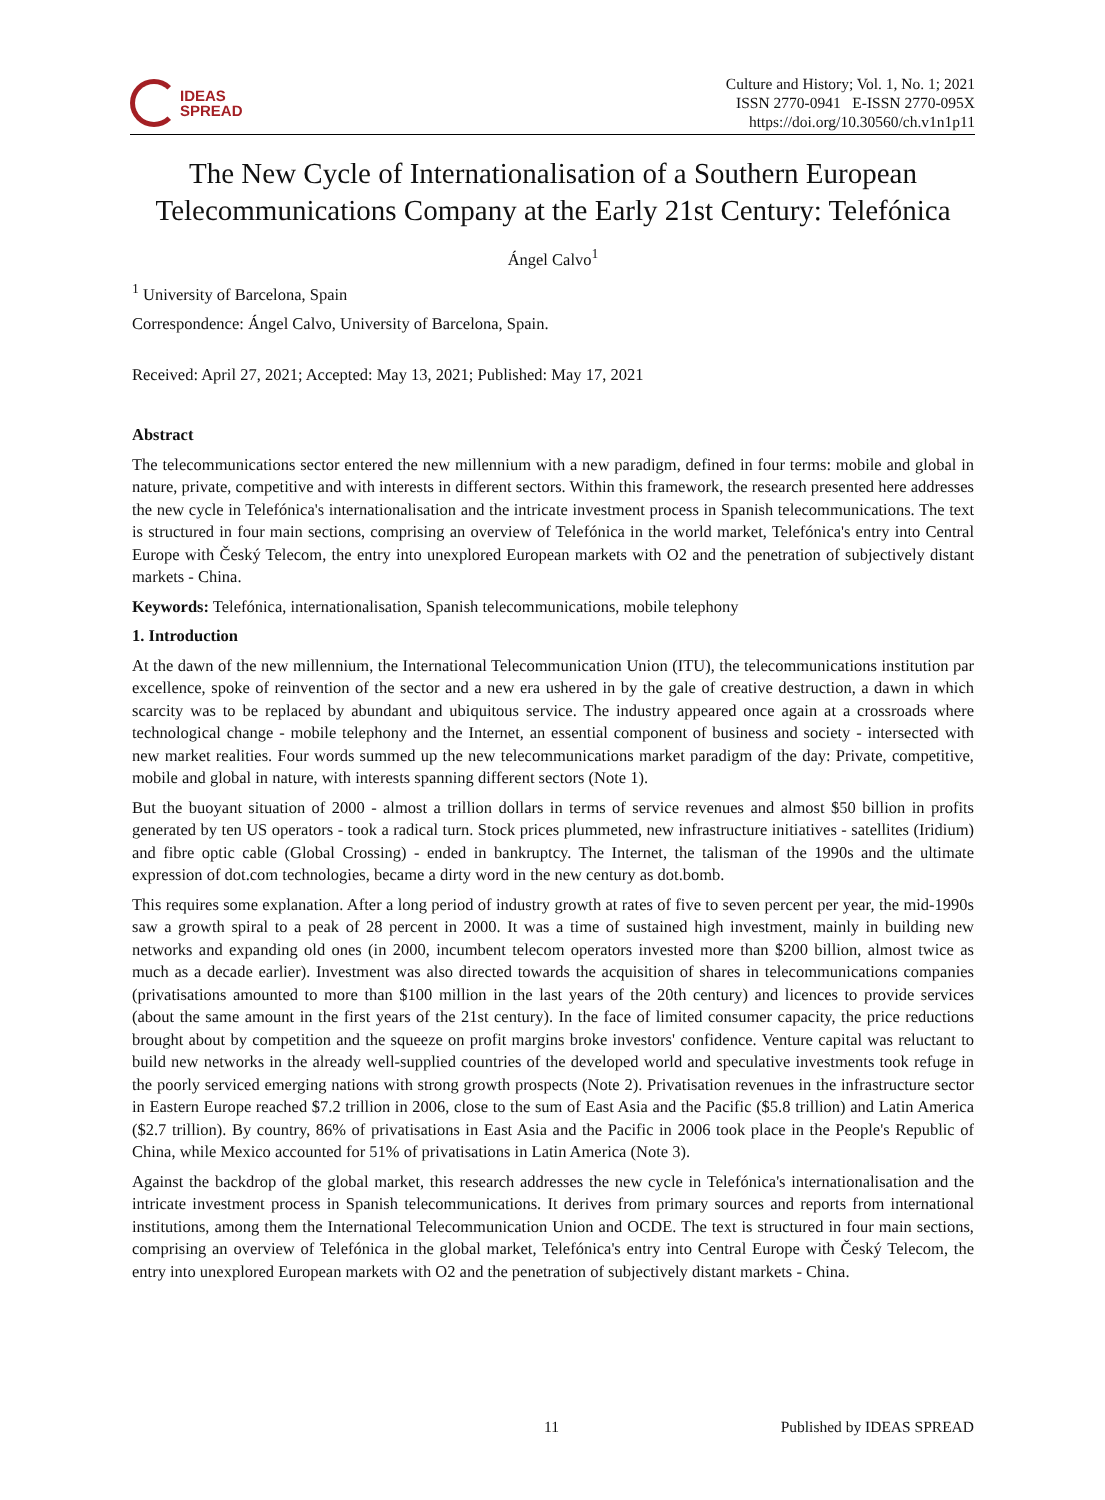IDEAS
SPREAD
Culture and History; Vol. 1, No. 1; 2021
ISSN 2770-0941 E-ISSN 2770-095X
https://doi.org/10.30560/ch.v1n1p11
The New Cycle of Internationalisation of a Southern European Telecommunications Company at the Early 21st Century: Telefónica
Ángel Calvo<sup>1</sup>
<sup>1</sup> University of Barcelona, Spain
Correspondence: Ángel Calvo, University of Barcelona, Spain.
Received: April 27, 2021; Accepted: May 13, 2021; Published: May 17, 2021
Abstract
The telecommunications sector entered the new millennium with a new paradigm, defined in four terms: mobile and global in nature, private, competitive and with interests in different sectors. Within this framework, the research presented here addresses the new cycle in Telefónica's internationalisation and the intricate investment process in Spanish telecommunications. The text is structured in four main sections, comprising an overview of Telefónica in the world market, Telefónica's entry into Central Europe with Český Telecom, the entry into unexplored European markets with O2 and the penetration of subjectively distant markets - China.
Keywords: Telefónica, internationalisation, Spanish telecommunications, mobile telephony
1. Introduction
At the dawn of the new millennium, the International Telecommunication Union (ITU), the telecommunications institution par excellence, spoke of reinvention of the sector and a new era ushered in by the gale of creative destruction, a dawn in which scarcity was to be replaced by abundant and ubiquitous service. The industry appeared once again at a crossroads where technological change - mobile telephony and the Internet, an essential component of business and society - intersected with new market realities. Four words summed up the new telecommunications market paradigm of the day: Private, competitive, mobile and global in nature, with interests spanning different sectors (Note 1).
But the buoyant situation of 2000 - almost a trillion dollars in terms of service revenues and almost $50 billion in profits generated by ten US operators - took a radical turn. Stock prices plummeted, new infrastructure initiatives - satellites (Iridium) and fibre optic cable (Global Crossing) - ended in bankruptcy. The Internet, the talisman of the 1990s and the ultimate expression of dot.com technologies, became a dirty word in the new century as dot.bomb.
This requires some explanation. After a long period of industry growth at rates of five to seven percent per year, the mid-1990s saw a growth spiral to a peak of 28 percent in 2000. It was a time of sustained high investment, mainly in building new networks and expanding old ones (in 2000, incumbent telecom operators invested more than $200 billion, almost twice as much as a decade earlier). Investment was also directed towards the acquisition of shares in telecommunications companies (privatisations amounted to more than $100 million in the last years of the 20th century) and licences to provide services (about the same amount in the first years of the 21st century). In the face of limited consumer capacity, the price reductions brought about by competition and the squeeze on profit margins broke investors' confidence. Venture capital was reluctant to build new networks in the already well-supplied countries of the developed world and speculative investments took refuge in the poorly serviced emerging nations with strong growth prospects (Note 2). Privatisation revenues in the infrastructure sector in Eastern Europe reached $7.2 trillion in 2006, close to the sum of East Asia and the Pacific ($5.8 trillion) and Latin America ($2.7 trillion). By country, 86% of privatisations in East Asia and the Pacific in 2006 took place in the People's Republic of China, while Mexico accounted for 51% of privatisations in Latin America (Note 3).
Against the backdrop of the global market, this research addresses the new cycle in Telefónica's internationalisation and the intricate investment process in Spanish telecommunications. It derives from primary sources and reports from international institutions, among them the International Telecommunication Union and OCDE. The text is structured in four main sections, comprising an overview of Telefónica in the global market, Telefónica's entry into Central Europe with Český Telecom, the entry into unexplored European markets with O2 and the penetration of subjectively distant markets - China.
11 Published by IDEAS SPREAD